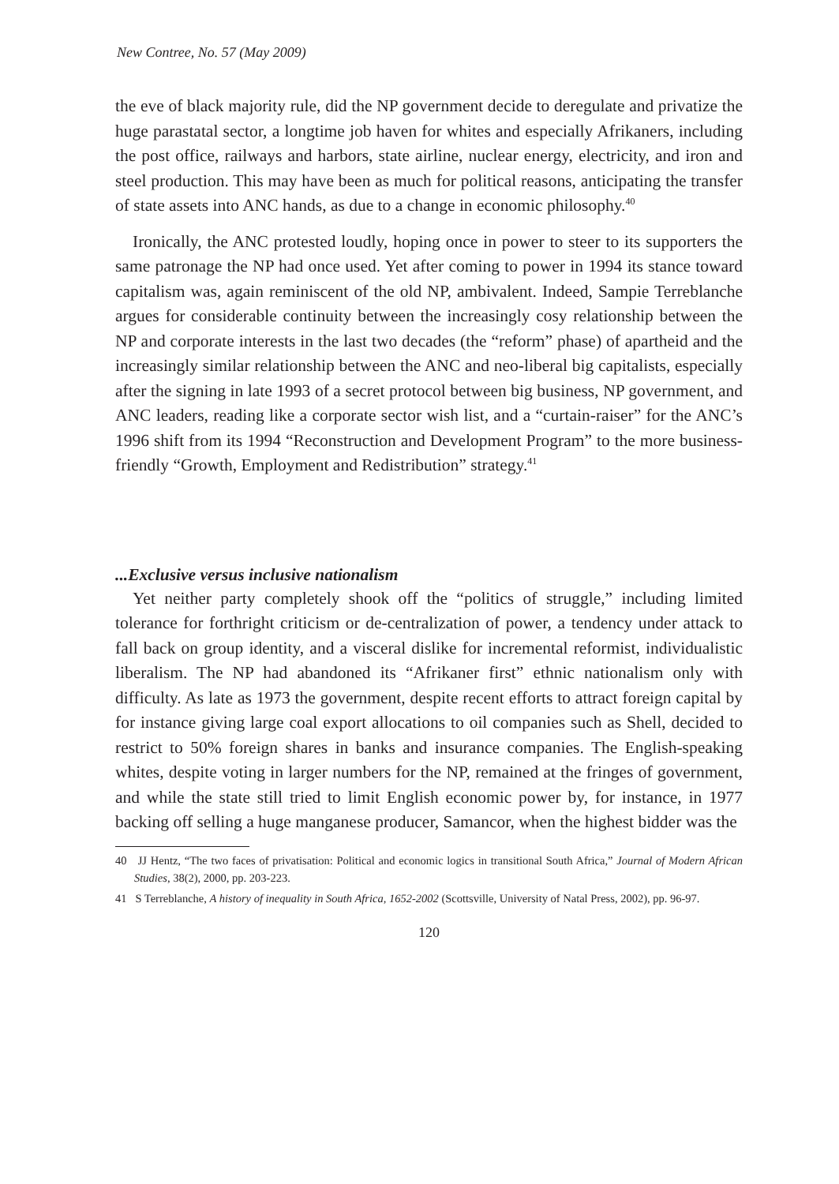New Contree, No. 57 (May 2009)
the eve of black majority rule, did the NP government decide to deregulate and privatize the huge parastatal sector, a longtime job haven for whites and especially Afrikaners, including the post office, railways and harbors, state airline, nuclear energy, electricity, and iron and steel production. This may have been as much for political reasons, anticipating the transfer of state assets into ANC hands, as due to a change in economic philosophy.<sup>40</sup>
Ironically, the ANC protested loudly, hoping once in power to steer to its supporters the same patronage the NP had once used. Yet after coming to power in 1994 its stance toward capitalism was, again reminiscent of the old NP, ambivalent. Indeed, Sampie Terreblanche argues for considerable continuity between the increasingly cosy relationship between the NP and corporate interests in the last two decades (the “reform” phase) of apartheid and the increasingly similar relationship between the ANC and neo-liberal big capitalists, especially after the signing in late 1993 of a secret protocol between big business, NP government, and ANC leaders, reading like a corporate sector wish list, and a “curtain-raiser” for the ANC’s 1996 shift from its 1994 “Reconstruction and Development Program” to the more business-friendly “Growth, Employment and Redistribution” strategy.<sup>41</sup>
...Exclusive versus inclusive nationalism
Yet neither party completely shook off the “politics of struggle,” including limited tolerance for forthright criticism or de-centralization of power, a tendency under attack to fall back on group identity, and a visceral dislike for incremental reformist, individualistic liberalism. The NP had abandoned its “Afrikaner first” ethnic nationalism only with difficulty. As late as 1973 the government, despite recent efforts to attract foreign capital by for instance giving large coal export allocations to oil companies such as Shell, decided to restrict to 50% foreign shares in banks and insurance companies. The English-speaking whites, despite voting in larger numbers for the NP, remained at the fringes of government, and while the state still tried to limit English economic power by, for instance, in 1977 backing off selling a huge manganese producer, Samancor, when the highest bidder was the
40 JJ Hentz, “The two faces of privatisation: Political and economic logics in transitional South Africa,” Journal of Modern African Studies, 38(2), 2000, pp. 203-223.
41 S Terreblanche, A history of inequality in South Africa, 1652-2002 (Scottsville, University of Natal Press, 2002), pp. 96-97.
120